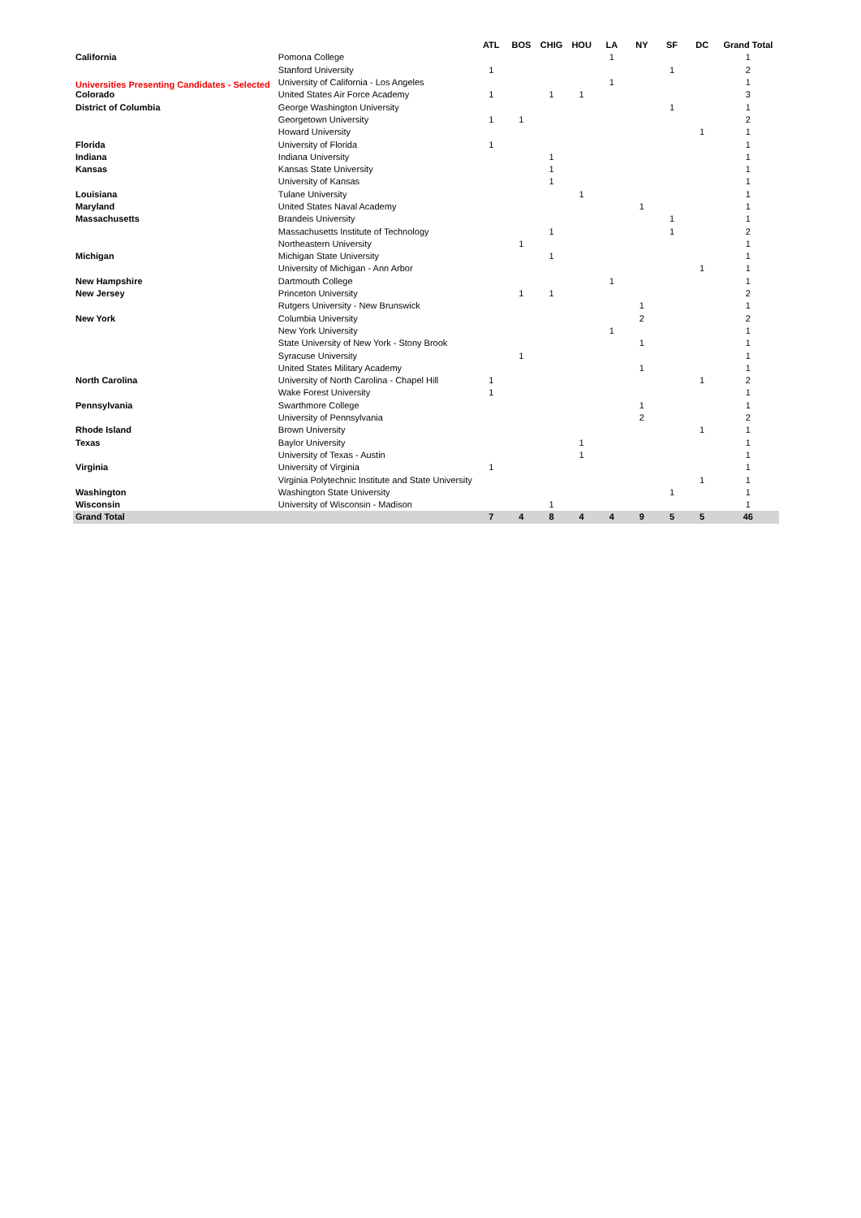Universities Presenting Candidates - Selected
| | | ATL | BOS | CHIG | HOU | LA | NY | SF | DC | Grand Total |
| --- | --- | --- | --- | --- | --- | --- | --- | --- | --- | --- |
| California | Pomona College | | | | | 1 | | | | 1 |
| | Stanford University | 1 | | | | | | 1 | | 2 |
| | University of California - Los Angeles | | | | | 1 | | | | 1 |
| Colorado | United States Air Force Academy | 1 | | 1 | 1 | | | | | 3 |
| District of Columbia | George Washington University | | | | | | | 1 | | 1 |
| | Georgetown University | 1 | 1 | | | | | | | 2 |
| | Howard University | | | | | | | | 1 | 1 |
| Florida | University of Florida | 1 | | | | | | | | 1 |
| Indiana | Indiana University | | | 1 | | | | | | 1 |
| Kansas | Kansas State University | | | 1 | | | | | | 1 |
| | University of Kansas | | | 1 | | | | | | 1 |
| Louisiana | Tulane University | | | | 1 | | | | | 1 |
| Maryland | United States Naval Academy | | | | | | 1 | | | 1 |
| Massachusetts | Brandeis University | | | | | | | 1 | | 1 |
| | Massachusetts Institute of Technology | | | 1 | | | | 1 | | 2 |
| | Northeastern University | | 1 | | | | | | | 1 |
| Michigan | Michigan State University | | | 1 | | | | | | 1 |
| | University of Michigan - Ann Arbor | | | | | | | | 1 | 1 |
| New Hampshire | Dartmouth College | | | | | 1 | | | | 1 |
| New Jersey | Princeton University | | 1 | 1 | | | | | | 2 |
| | Rutgers University - New Brunswick | | | | | | 1 | | | 1 |
| New York | Columbia University | | | | | | 2 | | | 2 |
| | New York University | | | | | 1 | | | | 1 |
| | State University of New York - Stony Brook | | | | | | 1 | | | 1 |
| | Syracuse University | | 1 | | | | | | | 1 |
| | United States Military Academy | | | | | | 1 | | | 1 |
| North Carolina | University of North Carolina - Chapel Hill | 1 | | | | | | | 1 | 2 |
| | Wake Forest University | 1 | | | | | | | | 1 |
| Pennsylvania | Swarthmore College | | | | | | 1 | | | 1 |
| | University of Pennsylvania | | | | | | 2 | | | 2 |
| Rhode Island | Brown University | | | | | | | | 1 | 1 |
| Texas | Baylor University | | | | 1 | | | | | 1 |
| | University of Texas - Austin | | | | 1 | | | | | 1 |
| Virginia | University of Virginia | 1 | | | | | | | | 1 |
| | Virginia Polytechnic Institute and State University | | | | | | | | 1 | 1 |
| Washington | Washington State University | | | | | | | 1 | | 1 |
| Wisconsin | University of Wisconsin - Madison | | | 1 | | | | | | 1 |
| Grand Total | | 7 | 4 | 8 | 4 | 4 | 9 | 5 | 5 | 46 |